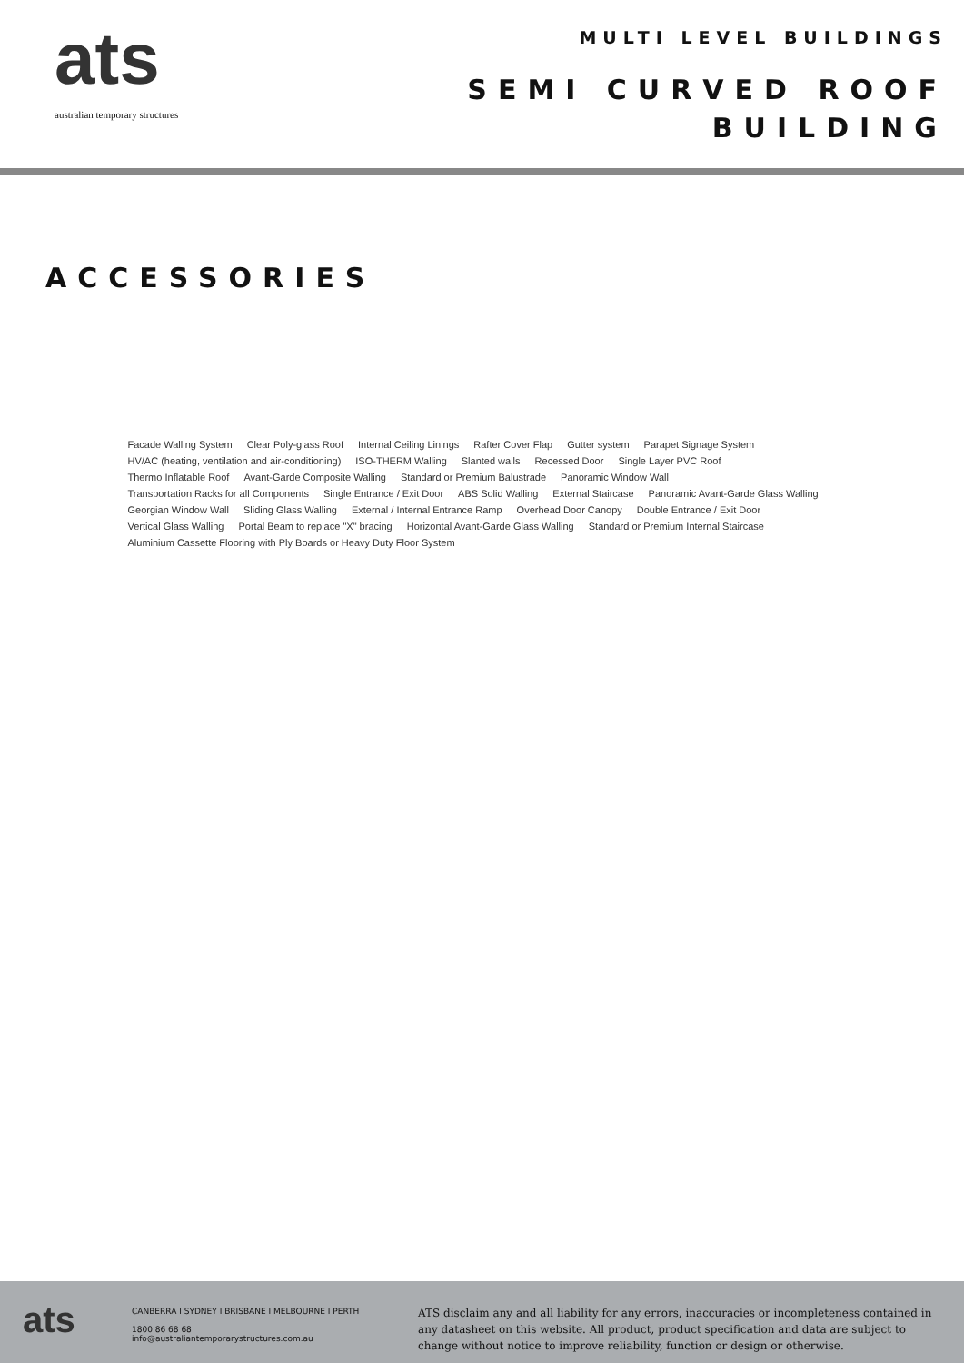ats
australian temporary structures
MULTI LEVEL BUILDINGS
SEMI CURVED ROOF
BUILDING
ACCESSORIES
Facade Walling System Clear Poly-glass Roof Internal Ceiling Linings Rafter Cover Flap Gutter system Parapet Signage System HV/AC (heating, ventilation and air-conditioning) ISO-THERM Walling Slanted walls Recessed Door Single Layer PVC Roof Thermo Inflatable Roof Avant-Garde Composite Walling Standard or Premium Balustrade Panoramic Window Wall Transportation Racks for all Components Single Entrance / Exit Door ABS Solid Walling External Staircase Panoramic Avant-Garde Glass Walling Georgian Window Wall Sliding Glass Walling External / Internal Entrance Ramp Overhead Door Canopy Double Entrance / Exit Door Vertical Glass Walling Portal Beam to replace "X" bracing Horizontal Avant-Garde Glass Walling Standard or Premium Internal Staircase Aluminium Cassette Flooring with Ply Boards or Heavy Duty Floor System
ats
CANBERRA I SYDNEY I BRISBANE I MELBOURNE I PERTH
1800 86 68 68
info@australiantemporarystructures.com.au
ATS disclaim any and all liability for any errors, inaccuracies or incompleteness contained in any datasheet on this website. All product, product specification and data are subject to change without notice to improve reliability, function or design or otherwise.